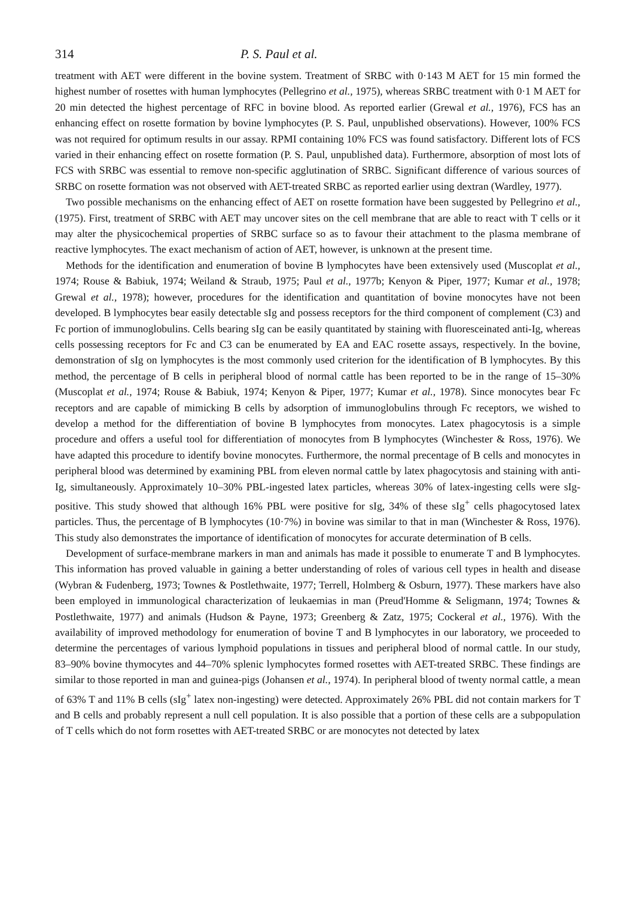314 P. S. Paul et al.
treatment with AET were different in the bovine system. Treatment of SRBC with 0·143 M AET for 15 min formed the highest number of rosettes with human lymphocytes (Pellegrino et al., 1975), whereas SRBC treatment with 0·1 M AET for 20 min detected the highest percentage of RFC in bovine blood. As reported earlier (Grewal et al., 1976), FCS has an enhancing effect on rosette formation by bovine lymphocytes (P. S. Paul, unpublished observations). However, 100% FCS was not required for optimum results in our assay. RPMI containing 10% FCS was found satisfactory. Different lots of FCS varied in their enhancing effect on rosette formation (P. S. Paul, unpublished data). Furthermore, absorption of most lots of FCS with SRBC was essential to remove non-specific agglutination of SRBC. Significant difference of various sources of SRBC on rosette formation was not observed with AET-treated SRBC as reported earlier using dextran (Wardley, 1977).
Two possible mechanisms on the enhancing effect of AET on rosette formation have been suggested by Pellegrino et al., (1975). First, treatment of SRBC with AET may uncover sites on the cell membrane that are able to react with T cells or it may alter the physicochemical properties of SRBC surface so as to favour their attachment to the plasma membrane of reactive lymphocytes. The exact mechanism of action of AET, however, is unknown at the present time.
Methods for the identification and enumeration of bovine B lymphocytes have been extensively used (Muscoplat et al., 1974; Rouse & Babiuk, 1974; Weiland & Straub, 1975; Paul et al., 1977b; Kenyon & Piper, 1977; Kumar et al., 1978; Grewal et al., 1978); however, procedures for the identification and quantitation of bovine monocytes have not been developed. B lymphocytes bear easily detectable sIg and possess receptors for the third component of complement (C3) and Fc portion of immunoglobulins. Cells bearing sIg can be easily quantitated by staining with fluoresceinated anti-Ig, whereas cells possessing receptors for Fc and C3 can be enumerated by EA and EAC rosette assays, respectively. In the bovine, demonstration of sIg on lymphocytes is the most commonly used criterion for the identification of B lymphocytes. By this method, the percentage of B cells in peripheral blood of normal cattle has been reported to be in the range of 15–30% (Muscoplat et al., 1974; Rouse & Babiuk, 1974; Kenyon & Piper, 1977; Kumar et al., 1978). Since monocytes bear Fc receptors and are capable of mimicking B cells by adsorption of immunoglobulins through Fc receptors, we wished to develop a method for the differentiation of bovine B lymphocytes from monocytes. Latex phagocytosis is a simple procedure and offers a useful tool for differentiation of monocytes from B lymphocytes (Winchester & Ross, 1976). We have adapted this procedure to identify bovine monocytes. Furthermore, the normal precentage of B cells and monocytes in peripheral blood was determined by examining PBL from eleven normal cattle by latex phagocytosis and staining with anti-Ig, simultaneously. Approximately 10–30% PBL-ingested latex particles, whereas 30% of latex-ingesting cells were sIg- positive. This study showed that although 16% PBL were positive for sIg, 34% of these sIg<sup>+</sup> cells phagocytosed latex particles. Thus, the percentage of B lymphocytes (10·7%) in bovine was similar to that in man (Winchester & Ross, 1976). This study also demonstrates the importance of identification of monocytes for accurate determination of B cells.
Development of surface-membrane markers in man and animals has made it possible to enumerate T and B lymphocytes. This information has proved valuable in gaining a better understanding of roles of various cell types in health and disease (Wybran & Fudenberg, 1973; Townes & Postlethwaite, 1977; Terrell, Holmberg & Osburn, 1977). These markers have also been employed in immunological characterization of leukaemias in man (Preud'Homme & Seligmann, 1974; Townes & Postlethwaite, 1977) and animals (Hudson & Payne, 1973; Greenberg & Zatz, 1975; Cockeral et al., 1976). With the availability of improved methodology for enumeration of bovine T and B lymphocytes in our laboratory, we proceeded to determine the percentages of various lymphoid populations in tissues and peripheral blood of normal cattle. In our study, 83–90% bovine thymocytes and 44–70% splenic lymphocytes formed rosettes with AET-treated SRBC. These findings are similar to those reported in man and guinea-pigs (Johansen et al., 1974). In peripheral blood of twenty normal cattle, a mean of 63% T and 11% B cells (sIg<sup>+</sup> latex non-ingesting) were detected. Approximately 26% PBL did not contain markers for T and B cells and probably represent a null cell population. It is also possible that a portion of these cells are a subpopulation of T cells which do not form rosettes with AET-treated SRBC or are monocytes not detected by latex